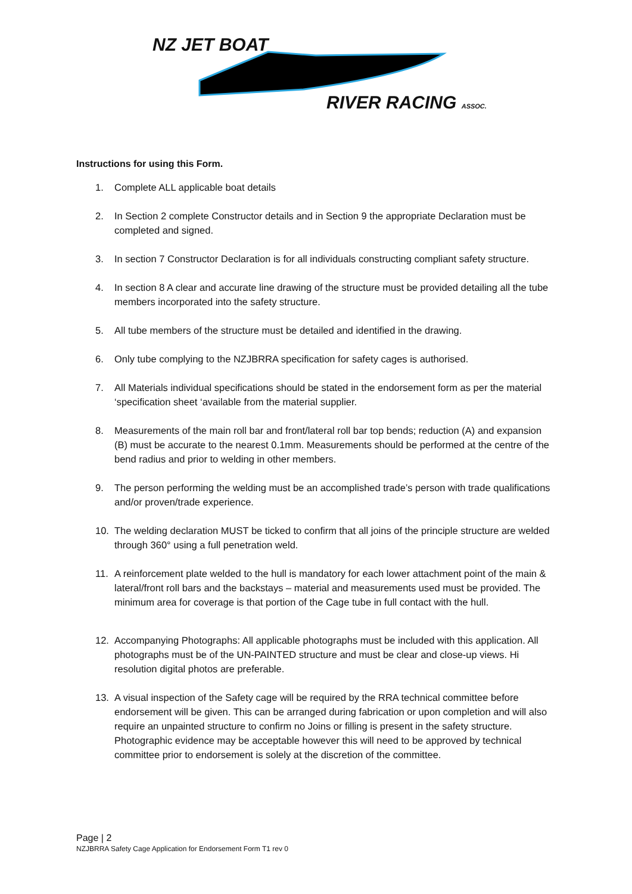NZ JET BOAT
RIVER RACING ASSOC.
Instructions for using this Form.
1. Complete ALL applicable boat details
2. In Section 2 complete Constructor details and in Section 9 the appropriate Declaration must be completed and signed.
3. In section 7 Constructor Declaration is for all individuals constructing compliant safety structure.
4. In section 8 A clear and accurate line drawing of the structure must be provided detailing all the tube members incorporated into the safety structure.
5. All tube members of the structure must be detailed and identified in the drawing.
6. Only tube complying to the NZJBRRA specification for safety cages is authorised.
7. All Materials individual specifications should be stated in the endorsement form as per the material ‘specification sheet ‘available from the material supplier.
8. Measurements of the main roll bar and front/lateral roll bar top bends; reduction (A) and expansion (B) must be accurate to the nearest 0.1mm. Measurements should be performed at the centre of the bend radius and prior to welding in other members.
9. The person performing the welding must be an accomplished trade’s person with trade qualifications and/or proven/trade experience.
10. The welding declaration MUST be ticked to confirm that all joins of the principle structure are welded through 360° using a full penetration weld.
11. A reinforcement plate welded to the hull is mandatory for each lower attachment point of the main & lateral/front roll bars and the backstays – material and measurements used must be provided. The minimum area for coverage is that portion of the Cage tube in full contact with the hull.
12. Accompanying Photographs: All applicable photographs must be included with this application. All photographs must be of the UN-PAINTED structure and must be clear and close-up views. Hi resolution digital photos are preferable.
13. A visual inspection of the Safety cage will be required by the RRA technical committee before endorsement will be given. This can be arranged during fabrication or upon completion and will also require an unpainted structure to confirm no Joins or filling is present in the safety structure. Photographic evidence may be acceptable however this will need to be approved by technical committee prior to endorsement is solely at the discretion of the committee.
Page | 2
NZJBRRA Safety Cage Application for Endorsement Form T1 rev 0